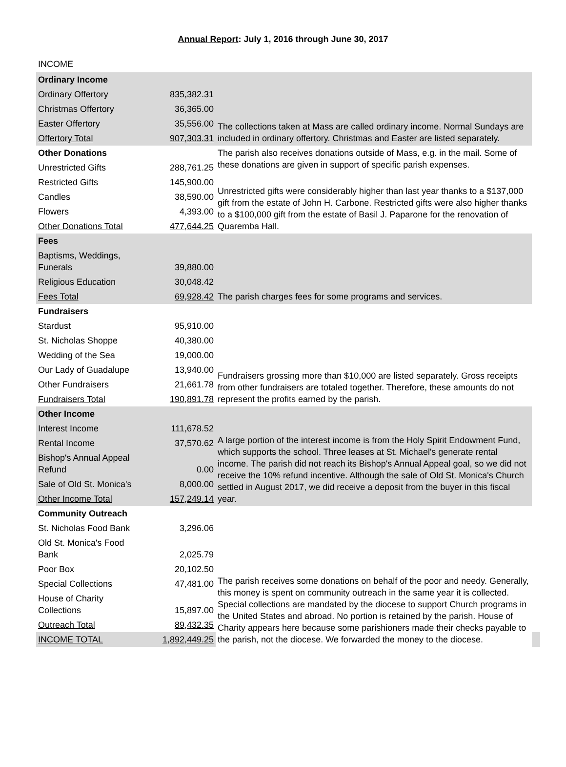Annual Report: July 1, 2016 through June 30, 2017
INCOME
| Ordinary Income | | The collections taken at Mass are called ordinary income. Normal Sundays are included in ordinary offertory. Christmas and Easter are listed separately. | |
| Ordinary Offertory | 835,382.31 | | |
| Christmas Offertory | 36,365.00 | | |
| Easter Offertory | 35,556.00 | | |
| Offertory Total | 907,303.31 | | |
| Other Donations | | The parish also receives donations outside of Mass, e.g. in the mail. Some of these donations are given in support of specific parish expenses. | |
| Unrestricted Gifts | 288,761.25 | | |
| Restricted Gifts | 145,900.00 | Unrestricted gifts were considerably higher than last year thanks to a $137,000 gift from the estate of John H. Carbone. Restricted gifts were also higher thanks to a $100,000 gift from the estate of Basil J. Paparone for the renovation of Quaremba Hall. | |
| Candles | 38,590.00 | | |
| Flowers | 4,393.00 | | |
| Other Donations Total | 477,644.25 | | |
| Fees | | The parish charges fees for some programs and services. | |
| Baptisms, Weddings, Funerals | 39,880.00 | | |
| Religious Education | 30,048.42 | | |
| Fees Total | 69,928.42 | | |
| Fundraisers | | Fundraisers grossing more than $10,000 are listed separately. Gross receipts from other fundraisers are totaled together. Therefore, these amounts do not represent the profits earned by the parish. | |
| Stardust | 95,910.00 | | |
| St. Nicholas Shoppe | 40,380.00 | | |
| Wedding of the Sea | 19,000.00 | | |
| Our Lady of Guadalupe | 13,940.00 | | |
| Other Fundraisers | 21,661.78 | | |
| Fundraisers Total | 190,891.78 | | |
| Other Income | | A large portion of the interest income is from the Holy Spirit Endowment Fund, which supports the school. Three leases at St. Michael's generate rental income. The parish did not reach its Bishop's Annual Appeal goal, so we did not receive the 10% refund incentive. Although the sale of Old St. Monica's Church settled in August 2017, we did receive a deposit from the buyer in this fiscal year. | |
| Interest Income | 111,678.52 | | |
| Rental Income | 37,570.62 | | |
| Bishop's Annual Appeal Refund | 0.00 | | |
| Sale of Old St. Monica's | 8,000.00 | | |
| Other Income Total | 157,249.14 | | |
| Community Outreach | | The parish receives some donations on behalf of the poor and needy. Generally, this money is spent on community outreach in the same year it is collected. Special collections are mandated by the diocese to support Church programs in the United States and abroad. No portion is retained by the parish. House of Charity appears here because some parishioners made their checks payable to the parish, not the diocese. We forwarded the money to the diocese. | |
| St. Nicholas Food Bank | 3,296.06 | | |
| Old St. Monica's Food Bank | 2,025.79 | | |
| Poor Box | 20,102.50 | | |
| Special Collections | 47,481.00 | | |
| House of Charity Collections | 15,897.00 | | |
| Outreach Total | 89,432.35 | | |
| INCOME TOTAL | 1,892,449.25 | | |